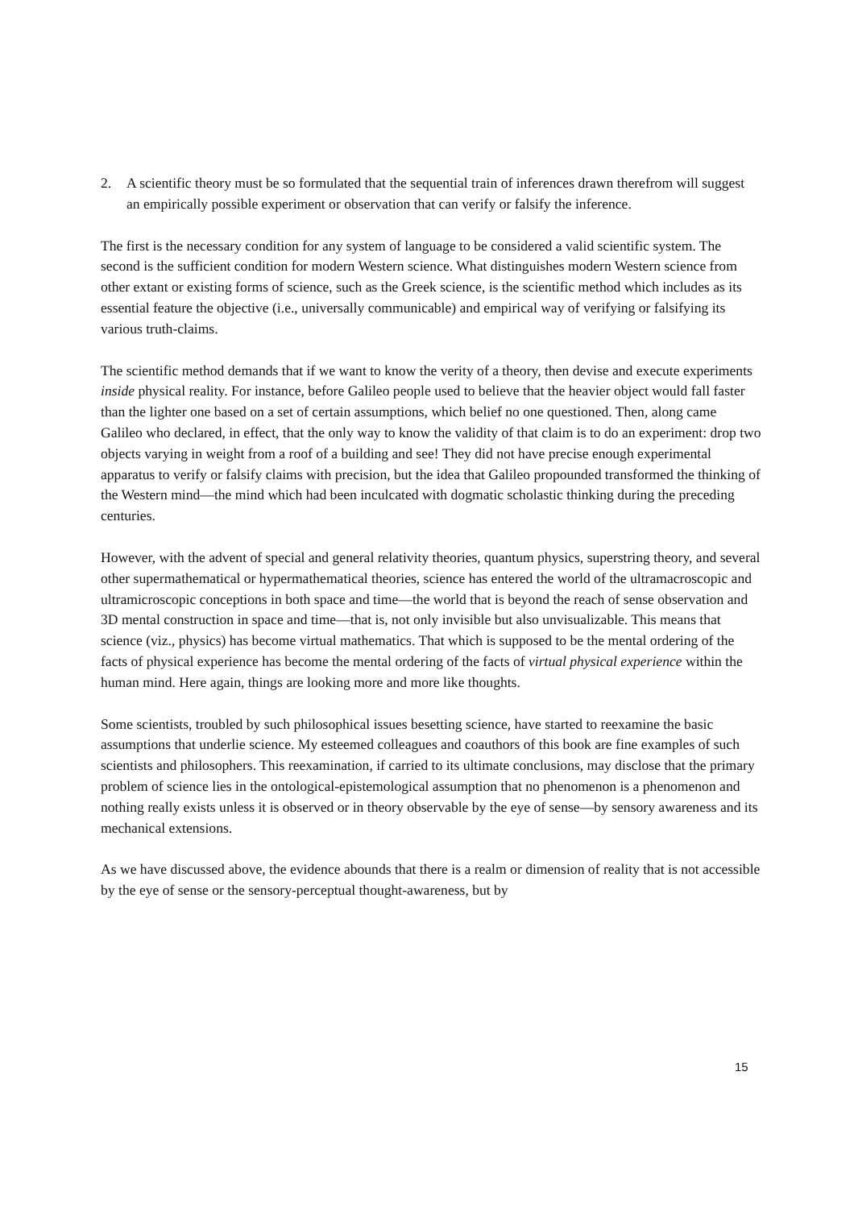2. A scientific theory must be so formulated that the sequential train of inferences drawn therefrom will suggest an empirically possible experiment or observation that can verify or falsify the inference.
The first is the necessary condition for any system of language to be considered a valid scientific system. The second is the sufficient condition for modern Western science. What distinguishes modern Western science from other extant or existing forms of science, such as the Greek science, is the scientific method which includes as its essential feature the objective (i.e., universally communicable) and empirical way of verifying or falsifying its various truth-claims.
The scientific method demands that if we want to know the verity of a theory, then devise and execute experiments inside physical reality. For instance, before Galileo people used to believe that the heavier object would fall faster than the lighter one based on a set of certain assumptions, which belief no one questioned. Then, along came Galileo who declared, in effect, that the only way to know the validity of that claim is to do an experiment: drop two objects varying in weight from a roof of a building and see! They did not have precise enough experimental apparatus to verify or falsify claims with precision, but the idea that Galileo propounded transformed the thinking of the Western mind—the mind which had been inculcated with dogmatic scholastic thinking during the preceding centuries.
However, with the advent of special and general relativity theories, quantum physics, superstring theory, and several other supermathematical or hypermathematical theories, science has entered the world of the ultramacroscopic and ultramicroscopic conceptions in both space and time—the world that is beyond the reach of sense observation and 3D mental construction in space and time—that is, not only invisible but also unvisualizable. This means that science (viz., physics) has become virtual mathematics. That which is supposed to be the mental ordering of the facts of physical experience has become the mental ordering of the facts of virtual physical experience within the human mind. Here again, things are looking more and more like thoughts.
Some scientists, troubled by such philosophical issues besetting science, have started to reexamine the basic assumptions that underlie science. My esteemed colleagues and coauthors of this book are fine examples of such scientists and philosophers. This reexamination, if carried to its ultimate conclusions, may disclose that the primary problem of science lies in the ontological-epistemological assumption that no phenomenon is a phenomenon and nothing really exists unless it is observed or in theory observable by the eye of sense—by sensory awareness and its mechanical extensions.
As we have discussed above, the evidence abounds that there is a realm or dimension of reality that is not accessible by the eye of sense or the sensory-perceptual thought-awareness, but by
15